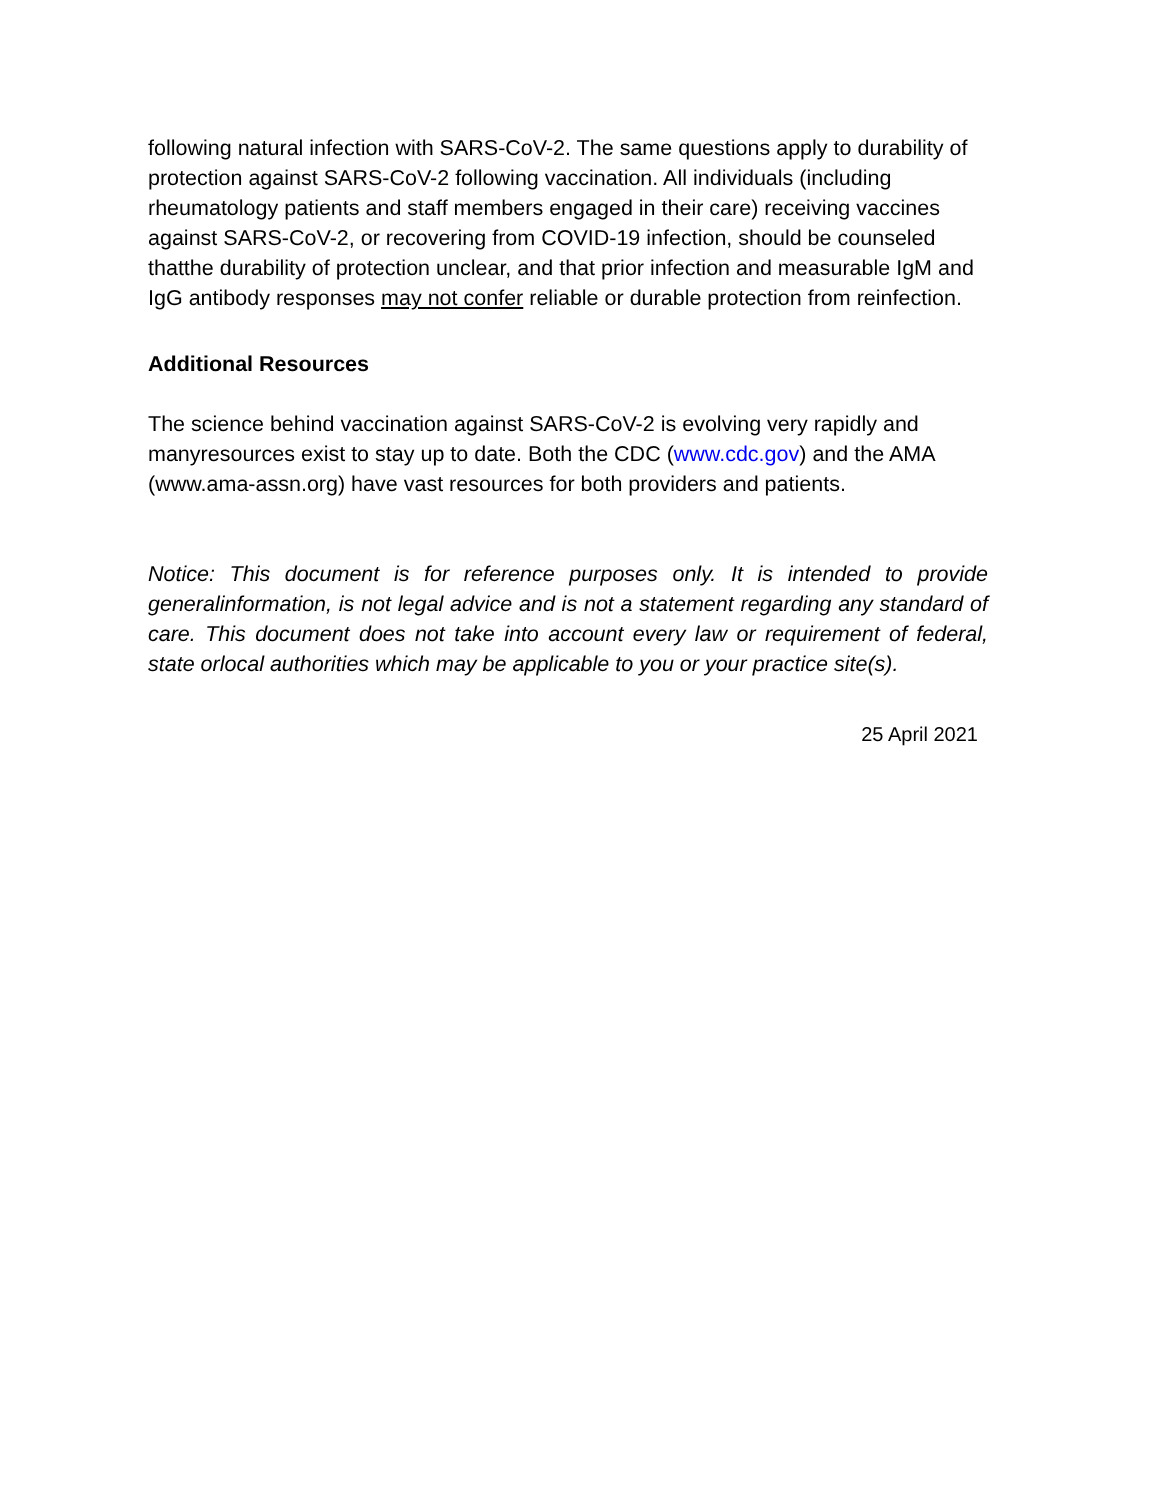following natural infection with SARS-CoV-2. The same questions apply to durability of protection against SARS-CoV-2 following vaccination. All individuals (including rheumatology patients and staff members engaged in their care) receiving vaccines against SARS-CoV-2, or recovering from COVID-19 infection, should be counseled thatthe durability of protection unclear, and that prior infection and measurable IgM and IgG antibody responses may not confer reliable or durable protection from reinfection.
Additional Resources
The science behind vaccination against SARS-CoV-2 is evolving very rapidly and manyresources exist to stay up to date. Both the CDC (www.cdc.gov) and the AMA (www.ama-assn.org) have vast resources for both providers and patients.
Notice: This document is for reference purposes only. It is intended to provide generalinformation, is not legal advice and is not a statement regarding any standard of care. This document does not take into account every law or requirement of federal, state orlocal authorities which may be applicable to you or your practice site(s).
25 April 2021